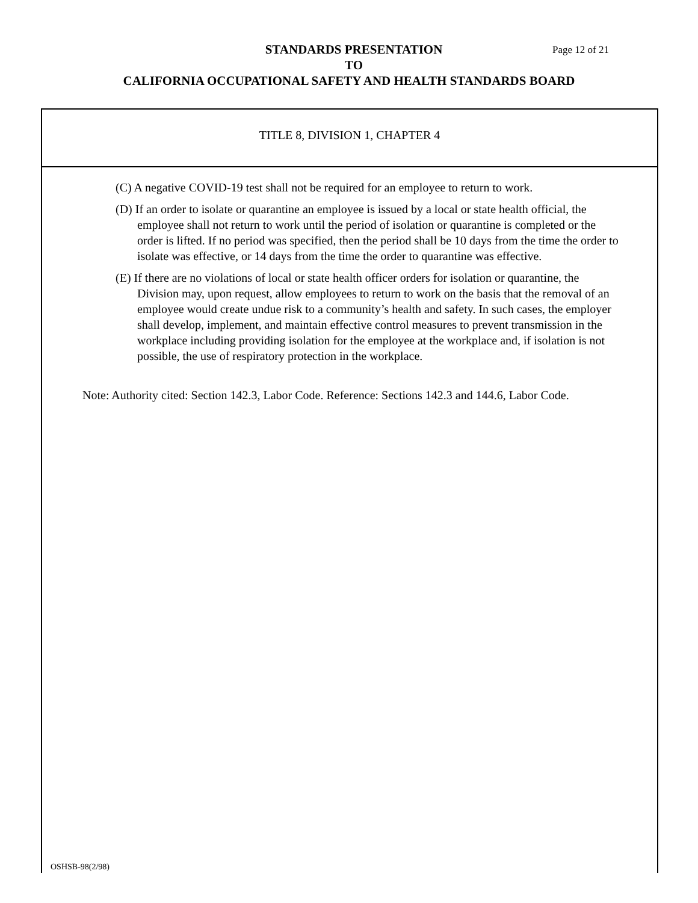STANDARDS PRESENTATION Page 12 of 21
TO
CALIFORNIA OCCUPATIONAL SAFETY AND HEALTH STANDARDS BOARD
TITLE 8, DIVISION 1, CHAPTER 4
(C) A negative COVID-19 test shall not be required for an employee to return to work.
(D) If an order to isolate or quarantine an employee is issued by a local or state health official, the employee shall not return to work until the period of isolation or quarantine is completed or the order is lifted. If no period was specified, then the period shall be 10 days from the time the order to isolate was effective, or 14 days from the time the order to quarantine was effective.
(E) If there are no violations of local or state health officer orders for isolation or quarantine, the Division may, upon request, allow employees to return to work on the basis that the removal of an employee would create undue risk to a community’s health and safety. In such cases, the employer shall develop, implement, and maintain effective control measures to prevent transmission in the workplace including providing isolation for the employee at the workplace and, if isolation is not possible, the use of respiratory protection in the workplace.
Note: Authority cited: Section 142.3, Labor Code. Reference: Sections 142.3 and 144.6, Labor Code.
OSHSB-98(2/98)